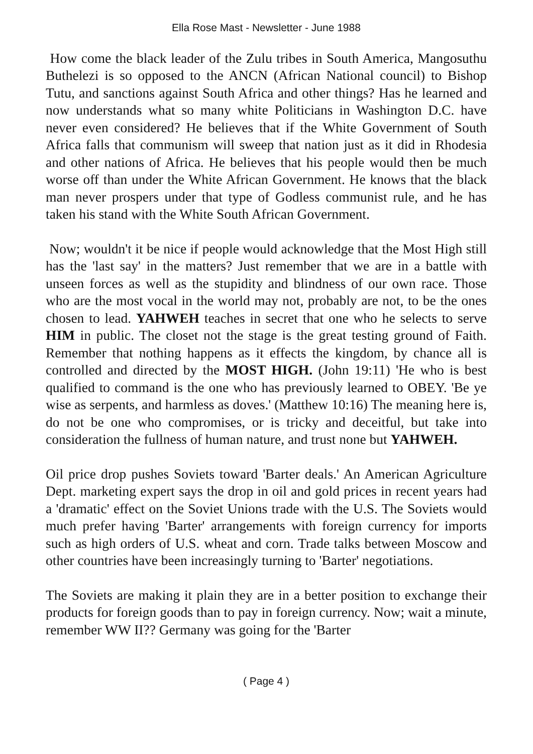Ella Rose Mast - Newsletter - June 1988
How come the black leader of the Zulu tribes in South America, Mangosuthu Buthelezi is so opposed to the ANCN (African National council) to Bishop Tutu, and sanctions against South Africa and other things? Has he learned and now understands what so many white Politicians in Washington D.C. have never even considered? He believes that if the White Government of South Africa falls that communism will sweep that nation just as it did in Rhodesia and other nations of Africa. He believes that his people would then be much worse off than under the White African Government. He knows that the black man never prospers under that type of Godless communist rule, and he has taken his stand with the White South African Government.
Now; wouldn't it be nice if people would acknowledge that the Most High still has the 'last say' in the matters? Just remember that we are in a battle with unseen forces as well as the stupidity and blindness of our own race. Those who are the most vocal in the world may not, probably are not, to be the ones chosen to lead. YAHWEH teaches in secret that one who he selects to serve HIM in public. The closet not the stage is the great testing ground of Faith. Remember that nothing happens as it effects the kingdom, by chance all is controlled and directed by the MOST HIGH. (John 19:11) 'He who is best qualified to command is the one who has previously learned to OBEY. 'Be ye wise as serpents, and harmless as doves.' (Matthew 10:16) The meaning here is, do not be one who compromises, or is tricky and deceitful, but take into consideration the fullness of human nature, and trust none but YAHWEH.
Oil price drop pushes Soviets toward 'Barter deals.' An American Agriculture Dept. marketing expert says the drop in oil and gold prices in recent years had a 'dramatic' effect on the Soviet Unions trade with the U.S. The Soviets would much prefer having 'Barter' arrangements with foreign currency for imports such as high orders of U.S. wheat and corn. Trade talks between Moscow and other countries have been increasingly turning to 'Barter' negotiations.
The Soviets are making it plain they are in a better position to exchange their products for foreign goods than to pay in foreign currency. Now; wait a minute, remember WW II?? Germany was going for the 'Barter
( Page 4 )